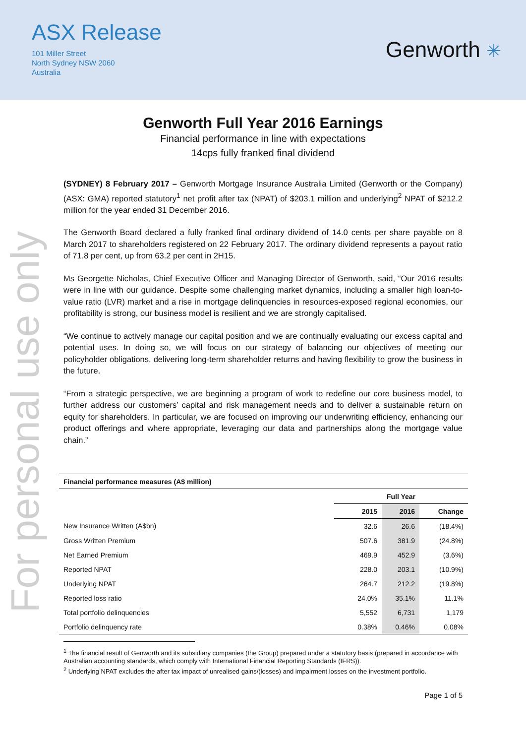ASX Release
101 Miller Street
North Sydney NSW 2060
Australia
Genworth ✳
For personal use only
Genworth Full Year 2016 Earnings
Financial performance in line with expectations
14cps fully franked final dividend
(SYDNEY) 8 February 2017 – Genworth Mortgage Insurance Australia Limited (Genworth or the Company) (ASX: GMA) reported statutory<sup>1</sup> net profit after tax (NPAT) of $203.1 million and underlying<sup>2</sup> NPAT of $212.2 million for the year ended 31 December 2016.
The Genworth Board declared a fully franked final ordinary dividend of 14.0 cents per share payable on 8 March 2017 to shareholders registered on 22 February 2017. The ordinary dividend represents a payout ratio of 71.8 per cent, up from 63.2 per cent in 2H15.
Ms Georgette Nicholas, Chief Executive Officer and Managing Director of Genworth, said, “Our 2016 results were in line with our guidance. Despite some challenging market dynamics, including a smaller high loan-to-value ratio (LVR) market and a rise in mortgage delinquencies in resources-exposed regional economies, our profitability is strong, our business model is resilient and we are strongly capitalised.
“We continue to actively manage our capital position and we are continually evaluating our excess capital and potential uses. In doing so, we will focus on our strategy of balancing our objectives of meeting our policyholder obligations, delivering long-term shareholder returns and having flexibility to grow the business in the future.
“From a strategic perspective, we are beginning a program of work to redefine our core business model, to further address our customers’ capital and risk management needs and to deliver a sustainable return on equity for shareholders. In particular, we are focused on improving our underwriting efficiency, enhancing our product offerings and where appropriate, leveraging our data and partnerships along the mortgage value chain.”
| Financial performance measures (A$ million) | | | |
| --- | --- | --- | --- |
| | Full Year | | |
| | 2015 | 2016 | Change |
| New Insurance Written (A$bn) | 32.6 | 26.6 | (18.4%) |
| Gross Written Premium | 507.6 | 381.9 | (24.8%) |
| Net Earned Premium | 469.9 | 452.9 | (3.6%) |
| Reported NPAT | 228.0 | 203.1 | (10.9%) |
| Underlying NPAT | 264.7 | 212.2 | (19.8%) |
| Reported loss ratio | 24.0% | 35.1% | 11.1% |
| Total portfolio delinquencies | 5,552 | 6,731 | 1,179 |
| Portfolio delinquency rate | 0.38% | 0.46% | 0.08% |
<sup>1</sup> The financial result of Genworth and its subsidiary companies (the Group) prepared under a statutory basis (prepared in accordance with Australian accounting standards, which comply with International Financial Reporting Standards (IFRS)).
<sup>2</sup> Underlying NPAT excludes the after tax impact of unrealised gains/(losses) and impairment losses on the investment portfolio.
Page 1 of 5